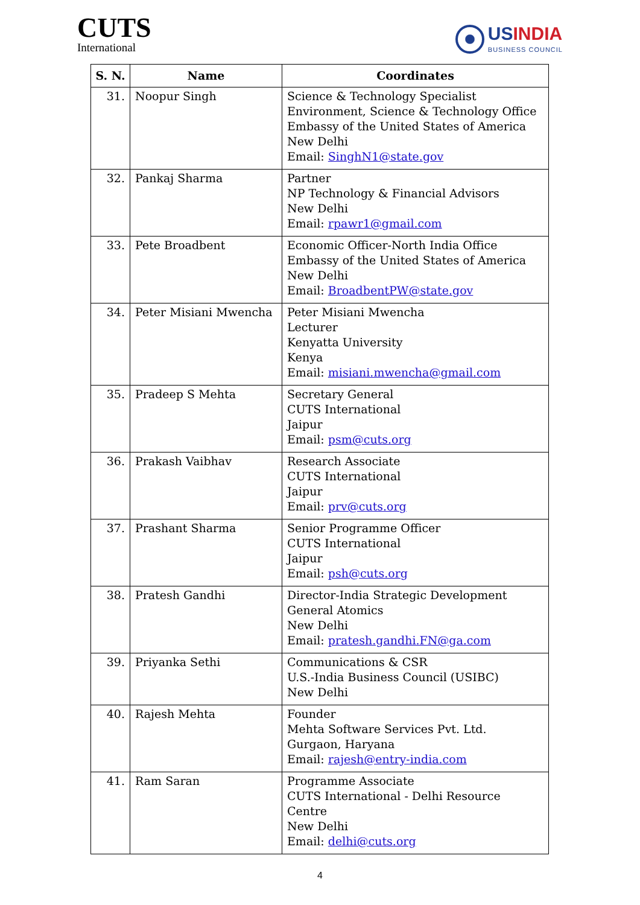CUTS
International
USINDIA
BUSINESS COUNCIL
| S. N. | Name | Coordinates |
| --- | --- | --- |
| 31. | Noopur Singh | Science & Technology Specialist Environment, Science & Technology Office Embassy of the United States of America New Delhi Email: SinghN1@state.gov |
| 32. | Pankaj Sharma | Partner NP Technology & Financial Advisors New Delhi Email: rpawr1@gmail.com |
| 33. | Pete Broadbent | Economic Officer-North India Office Embassy of the United States of America New Delhi Email: BroadbentPW@state.gov |
| 34. | Peter Misiani Mwencha | Peter Misiani Mwencha Lecturer Kenyatta University Kenya Email: misiani.mwencha@gmail.com |
| 35. | Pradeep S Mehta | Secretary General CUTS International Jaipur Email: psm@cuts.org |
| 36. | Prakash Vaibhav | Research Associate CUTS International Jaipur Email: prv@cuts.org |
| 37. | Prashant Sharma | Senior Programme Officer CUTS International Jaipur Email: psh@cuts.org |
| 38. | Pratesh Gandhi | Director-India Strategic Development General Atomics New Delhi Email: pratesh.gandhi.FN@ga.com |
| 39. | Priyanka Sethi | Communications & CSR U.S.-India Business Council (USIBC) New Delhi |
| 40. | Rajesh Mehta | Founder Mehta Software Services Pvt. Ltd. Gurgaon, Haryana Email: rajesh@entry-india.com |
| 41. | Ram Saran | Programme Associate CUTS International - Delhi Resource Centre New Delhi Email: delhi@cuts.org |
4